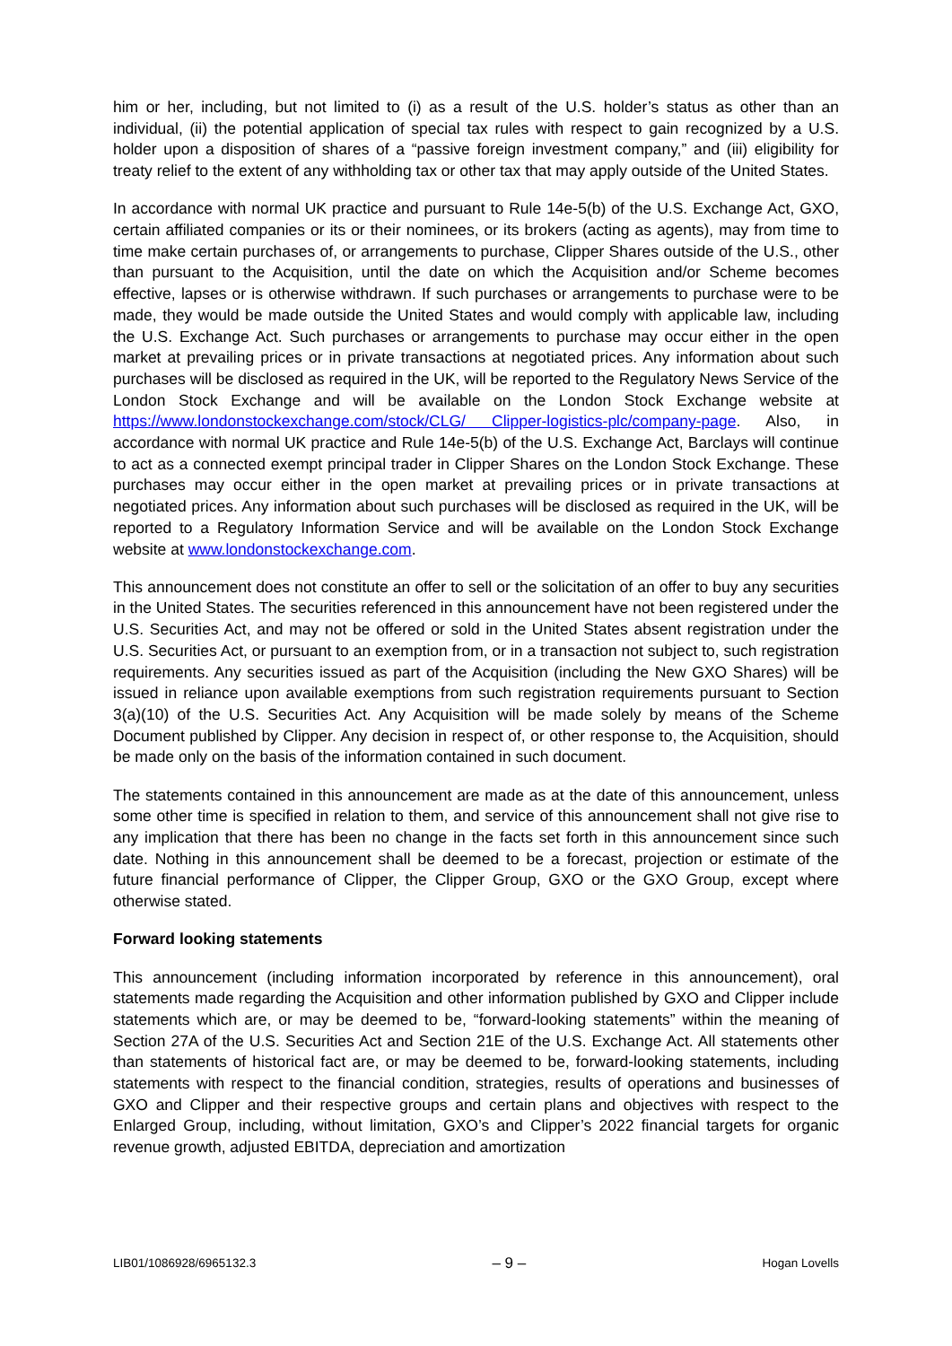him or her, including, but not limited to (i) as a result of the U.S. holder’s status as other than an individual, (ii) the potential application of special tax rules with respect to gain recognized by a U.S. holder upon a disposition of shares of a “passive foreign investment company,” and (iii) eligibility for treaty relief to the extent of any withholding tax or other tax that may apply outside of the United States.
In accordance with normal UK practice and pursuant to Rule 14e-5(b) of the U.S. Exchange Act, GXO, certain affiliated companies or its or their nominees, or its brokers (acting as agents), may from time to time make certain purchases of, or arrangements to purchase, Clipper Shares outside of the U.S., other than pursuant to the Acquisition, until the date on which the Acquisition and/or Scheme becomes effective, lapses or is otherwise withdrawn. If such purchases or arrangements to purchase were to be made, they would be made outside the United States and would comply with applicable law, including the U.S. Exchange Act. Such purchases or arrangements to purchase may occur either in the open market at prevailing prices or in private transactions at negotiated prices. Any information about such purchases will be disclosed as required in the UK, will be reported to the Regulatory News Service of the London Stock Exchange and will be available on the London Stock Exchange website at https://www.londonstockexchange.com/stock/CLG/ Clipper-logistics-plc/company-page. Also, in accordance with normal UK practice and Rule 14e-5(b) of the U.S. Exchange Act, Barclays will continue to act as a connected exempt principal trader in Clipper Shares on the London Stock Exchange. These purchases may occur either in the open market at prevailing prices or in private transactions at negotiated prices. Any information about such purchases will be disclosed as required in the UK, will be reported to a Regulatory Information Service and will be available on the London Stock Exchange website at www.londonstockexchange.com.
This announcement does not constitute an offer to sell or the solicitation of an offer to buy any securities in the United States. The securities referenced in this announcement have not been registered under the U.S. Securities Act, and may not be offered or sold in the United States absent registration under the U.S. Securities Act, or pursuant to an exemption from, or in a transaction not subject to, such registration requirements. Any securities issued as part of the Acquisition (including the New GXO Shares) will be issued in reliance upon available exemptions from such registration requirements pursuant to Section 3(a)(10) of the U.S. Securities Act. Any Acquisition will be made solely by means of the Scheme Document published by Clipper. Any decision in respect of, or other response to, the Acquisition, should be made only on the basis of the information contained in such document.
The statements contained in this announcement are made as at the date of this announcement, unless some other time is specified in relation to them, and service of this announcement shall not give rise to any implication that there has been no change in the facts set forth in this announcement since such date. Nothing in this announcement shall be deemed to be a forecast, projection or estimate of the future financial performance of Clipper, the Clipper Group, GXO or the GXO Group, except where otherwise stated.
Forward looking statements
This announcement (including information incorporated by reference in this announcement), oral statements made regarding the Acquisition and other information published by GXO and Clipper include statements which are, or may be deemed to be, “forward-looking statements” within the meaning of Section 27A of the U.S. Securities Act and Section 21E of the U.S. Exchange Act. All statements other than statements of historical fact are, or may be deemed to be, forward-looking statements, including statements with respect to the financial condition, strategies, results of operations and businesses of GXO and Clipper and their respective groups and certain plans and objectives with respect to the Enlarged Group, including, without limitation, GXO’s and Clipper’s 2022 financial targets for organic revenue growth, adjusted EBITDA, depreciation and amortization
LIB01/1086928/6965132.3 – 9 – Hogan Lovells